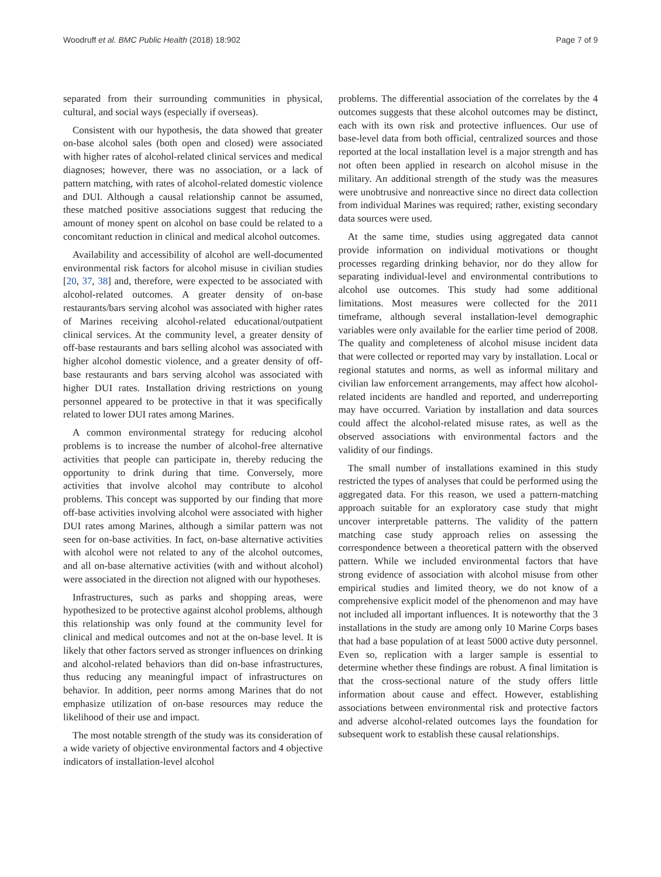Woodruff et al. BMC Public Health (2018) 18:902 Page 7 of 9
separated from their surrounding communities in physical, cultural, and social ways (especially if overseas).
Consistent with our hypothesis, the data showed that greater on-base alcohol sales (both open and closed) were associated with higher rates of alcohol-related clinical services and medical diagnoses; however, there was no association, or a lack of pattern matching, with rates of alcohol-related domestic violence and DUI. Although a causal relationship cannot be assumed, these matched positive associations suggest that reducing the amount of money spent on alcohol on base could be related to a concomitant reduction in clinical and medical alcohol outcomes.
Availability and accessibility of alcohol are well-documented environmental risk factors for alcohol misuse in civilian studies [20, 37, 38] and, therefore, were expected to be associated with alcohol-related outcomes. A greater density of on-base restaurants/bars serving alcohol was associated with higher rates of Marines receiving alcohol-related educational/outpatient clinical services. At the community level, a greater density of off-base restaurants and bars selling alcohol was associated with higher alcohol domestic violence, and a greater density of off-base restaurants and bars serving alcohol was associated with higher DUI rates. Installation driving restrictions on young personnel appeared to be protective in that it was specifically related to lower DUI rates among Marines.
A common environmental strategy for reducing alcohol problems is to increase the number of alcohol-free alternative activities that people can participate in, thereby reducing the opportunity to drink during that time. Conversely, more activities that involve alcohol may contribute to alcohol problems. This concept was supported by our finding that more off-base activities involving alcohol were associated with higher DUI rates among Marines, although a similar pattern was not seen for on-base activities. In fact, on-base alternative activities with alcohol were not related to any of the alcohol outcomes, and all on-base alternative activities (with and without alcohol) were associated in the direction not aligned with our hypotheses.
Infrastructures, such as parks and shopping areas, were hypothesized to be protective against alcohol problems, although this relationship was only found at the community level for clinical and medical outcomes and not at the on-base level. It is likely that other factors served as stronger influences on drinking and alcohol-related behaviors than did on-base infrastructures, thus reducing any meaningful impact of infrastructures on behavior. In addition, peer norms among Marines that do not emphasize utilization of on-base resources may reduce the likelihood of their use and impact.
The most notable strength of the study was its consideration of a wide variety of objective environmental factors and 4 objective indicators of installation-level alcohol
problems. The differential association of the correlates by the 4 outcomes suggests that these alcohol outcomes may be distinct, each with its own risk and protective influences. Our use of base-level data from both official, centralized sources and those reported at the local installation level is a major strength and has not often been applied in research on alcohol misuse in the military. An additional strength of the study was the measures were unobtrusive and nonreactive since no direct data collection from individual Marines was required; rather, existing secondary data sources were used.
At the same time, studies using aggregated data cannot provide information on individual motivations or thought processes regarding drinking behavior, nor do they allow for separating individual-level and environmental contributions to alcohol use outcomes. This study had some additional limitations. Most measures were collected for the 2011 timeframe, although several installation-level demographic variables were only available for the earlier time period of 2008. The quality and completeness of alcohol misuse incident data that were collected or reported may vary by installation. Local or regional statutes and norms, as well as informal military and civilian law enforcement arrangements, may affect how alcohol-related incidents are handled and reported, and underreporting may have occurred. Variation by installation and data sources could affect the alcohol-related misuse rates, as well as the observed associations with environmental factors and the validity of our findings.
The small number of installations examined in this study restricted the types of analyses that could be performed using the aggregated data. For this reason, we used a pattern-matching approach suitable for an exploratory case study that might uncover interpretable patterns. The validity of the pattern matching case study approach relies on assessing the correspondence between a theoretical pattern with the observed pattern. While we included environmental factors that have strong evidence of association with alcohol misuse from other empirical studies and limited theory, we do not know of a comprehensive explicit model of the phenomenon and may have not included all important influences. It is noteworthy that the 3 installations in the study are among only 10 Marine Corps bases that had a base population of at least 5000 active duty personnel. Even so, replication with a larger sample is essential to determine whether these findings are robust. A final limitation is that the cross-sectional nature of the study offers little information about cause and effect. However, establishing associations between environmental risk and protective factors and adverse alcohol-related outcomes lays the foundation for subsequent work to establish these causal relationships.